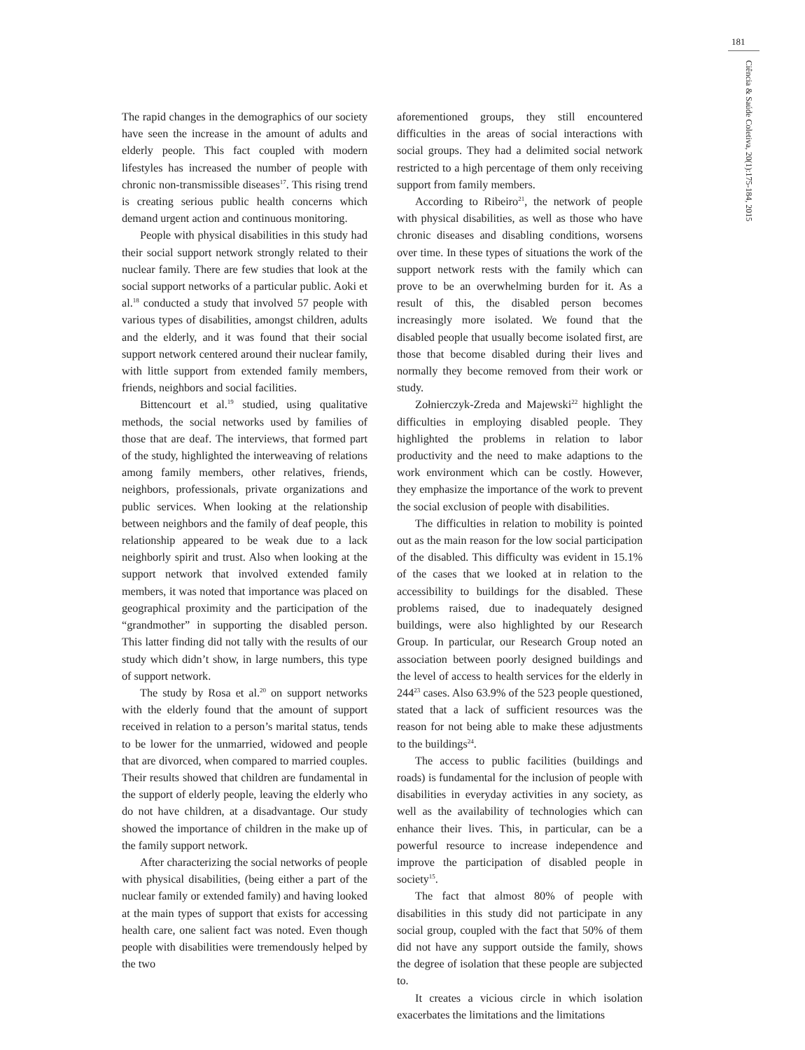181
Ciência & Saúde Coletiva, 20(1):175-184, 2015
The rapid changes in the demographics of our society have seen the increase in the amount of adults and elderly people. This fact coupled with modern lifestyles has increased the number of people with chronic non-transmissible diseases<sup>17</sup>. This rising trend is creating serious public health concerns which demand urgent action and continuous monitoring.
People with physical disabilities in this study had their social support network strongly related to their nuclear family. There are few studies that look at the social support networks of a particular public. Aoki et al.<sup>18</sup> conducted a study that involved 57 people with various types of disabilities, amongst children, adults and the elderly, and it was found that their social support network centered around their nuclear family, with little support from extended family members, friends, neighbors and social facilities.
Bittencourt et al.<sup>19</sup> studied, using qualitative methods, the social networks used by families of those that are deaf. The interviews, that formed part of the study, highlighted the interweaving of relations among family members, other relatives, friends, neighbors, professionals, private organizations and public services. When looking at the relationship between neighbors and the family of deaf people, this relationship appeared to be weak due to a lack neighborly spirit and trust. Also when looking at the support network that involved extended family members, it was noted that importance was placed on geographical proximity and the participation of the “grandmother” in supporting the disabled person. This latter finding did not tally with the results of our study which didn’t show, in large numbers, this type of support network.
The study by Rosa et al.<sup>20</sup> on support networks with the elderly found that the amount of support received in relation to a person’s marital status, tends to be lower for the unmarried, widowed and people that are divorced, when compared to married couples. Their results showed that children are fundamental in the support of elderly people, leaving the elderly who do not have children, at a disadvantage. Our study showed the importance of children in the make up of the family support network.
After characterizing the social networks of people with physical disabilities, (being either a part of the nuclear family or extended family) and having looked at the main types of support that exists for accessing health care, one salient fact was noted. Even though people with disabilities were tremendously helped by the two
aforementioned groups, they still encountered difficulties in the areas of social interactions with social groups. They had a delimited social network restricted to a high percentage of them only receiving support from family members.
According to Ribeiro<sup>21</sup>, the network of people with physical disabilities, as well as those who have chronic diseases and disabling conditions, worsens over time. In these types of situations the work of the support network rests with the family which can prove to be an overwhelming burden for it. As a result of this, the disabled person becomes increasingly more isolated. We found that the disabled people that usually become isolated first, are those that become disabled during their lives and normally they become removed from their work or study.
Zołnierczyk-Zreda and Majewski<sup>22</sup> highlight the difficulties in employing disabled people. They highlighted the problems in relation to labor productivity and the need to make adaptions to the work environment which can be costly. However, they emphasize the importance of the work to prevent the social exclusion of people with disabilities.
The difficulties in relation to mobility is pointed out as the main reason for the low social participation of the disabled. This difficulty was evident in 15.1% of the cases that we looked at in relation to the accessibility to buildings for the disabled. These problems raised, due to inadequately designed buildings, were also highlighted by our Research Group. In particular, our Research Group noted an association between poorly designed buildings and the level of access to health services for the elderly in 244<sup>23</sup> cases. Also 63.9% of the 523 people questioned, stated that a lack of sufficient resources was the reason for not being able to make these adjustments to the buildings<sup>24</sup>.
The access to public facilities (buildings and roads) is fundamental for the inclusion of people with disabilities in everyday activities in any society, as well as the availability of technologies which can enhance their lives. This, in particular, can be a powerful resource to increase independence and improve the participation of disabled people in society<sup>15</sup>.
The fact that almost 80% of people with disabilities in this study did not participate in any social group, coupled with the fact that 50% of them did not have any support outside the family, shows the degree of isolation that these people are subjected to.
It creates a vicious circle in which isolation exacerbates the limitations and the limitations